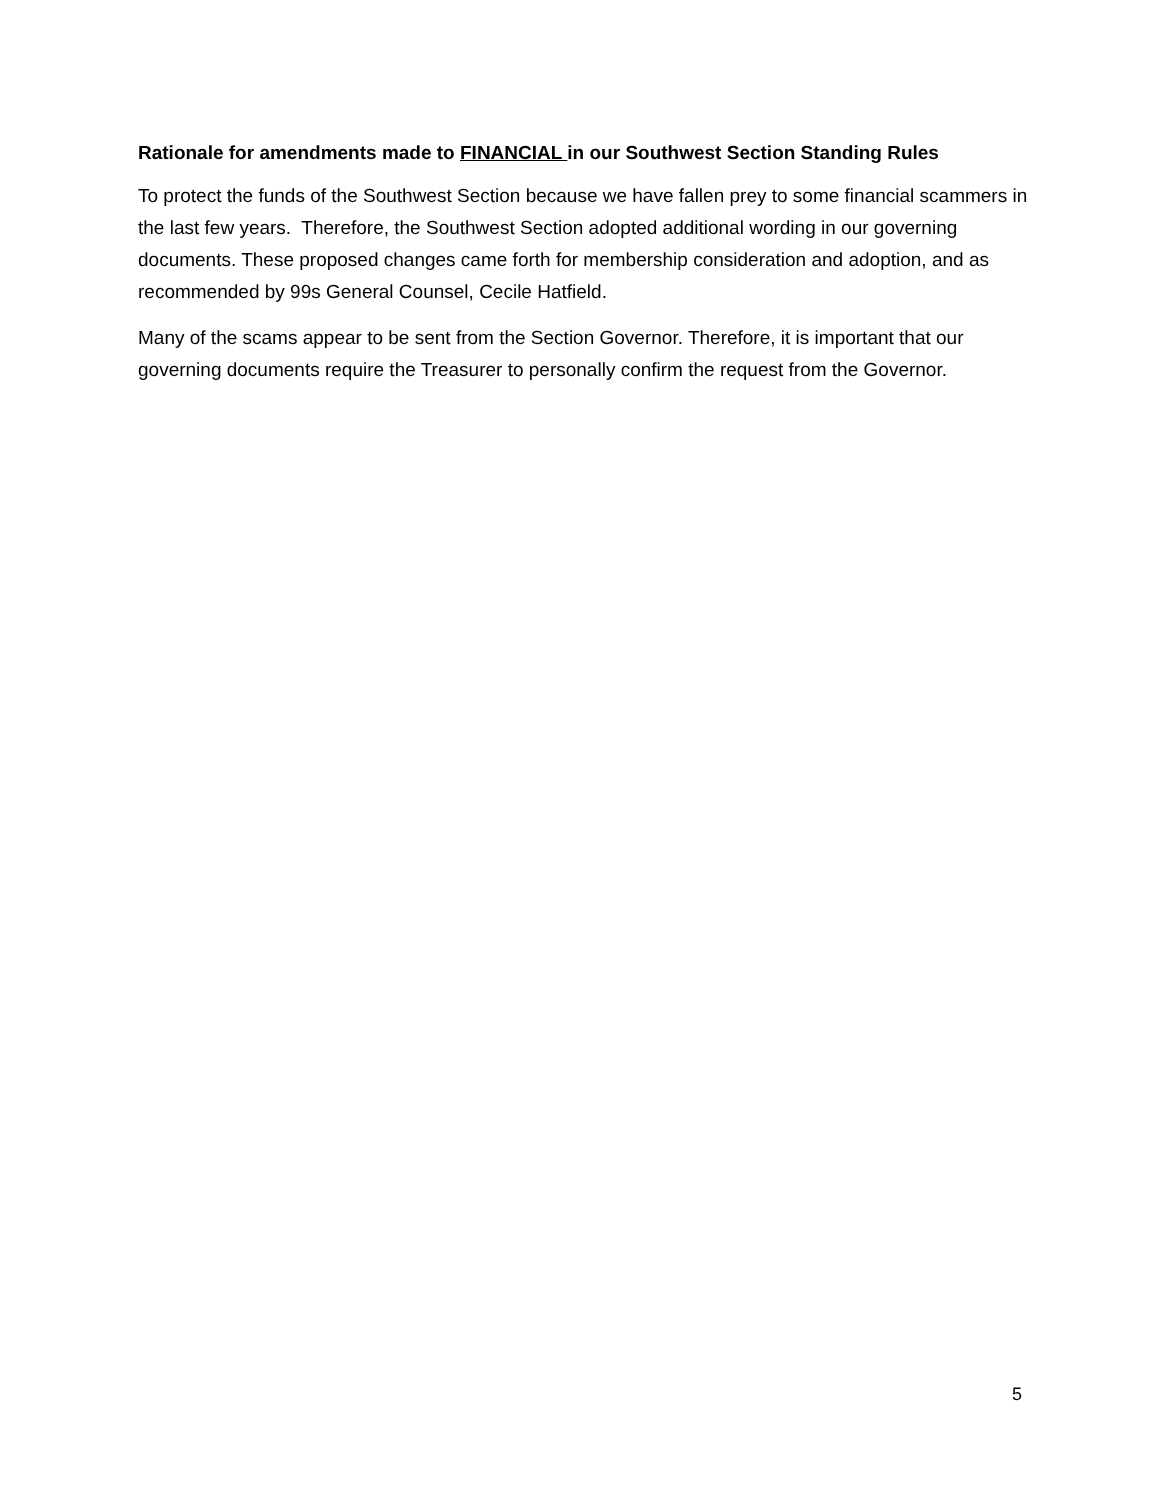Rationale for amendments made to FINANCIAL in our Southwest Section Standing Rules
To protect the funds of the Southwest Section because we have fallen prey to some financial scammers in the last few years. Therefore, the Southwest Section adopted additional wording in our governing documents. These proposed changes came forth for membership consideration and adoption, and as recommended by 99s General Counsel, Cecile Hatfield.
Many of the scams appear to be sent from the Section Governor. Therefore, it is important that our governing documents require the Treasurer to personally confirm the request from the Governor.
5